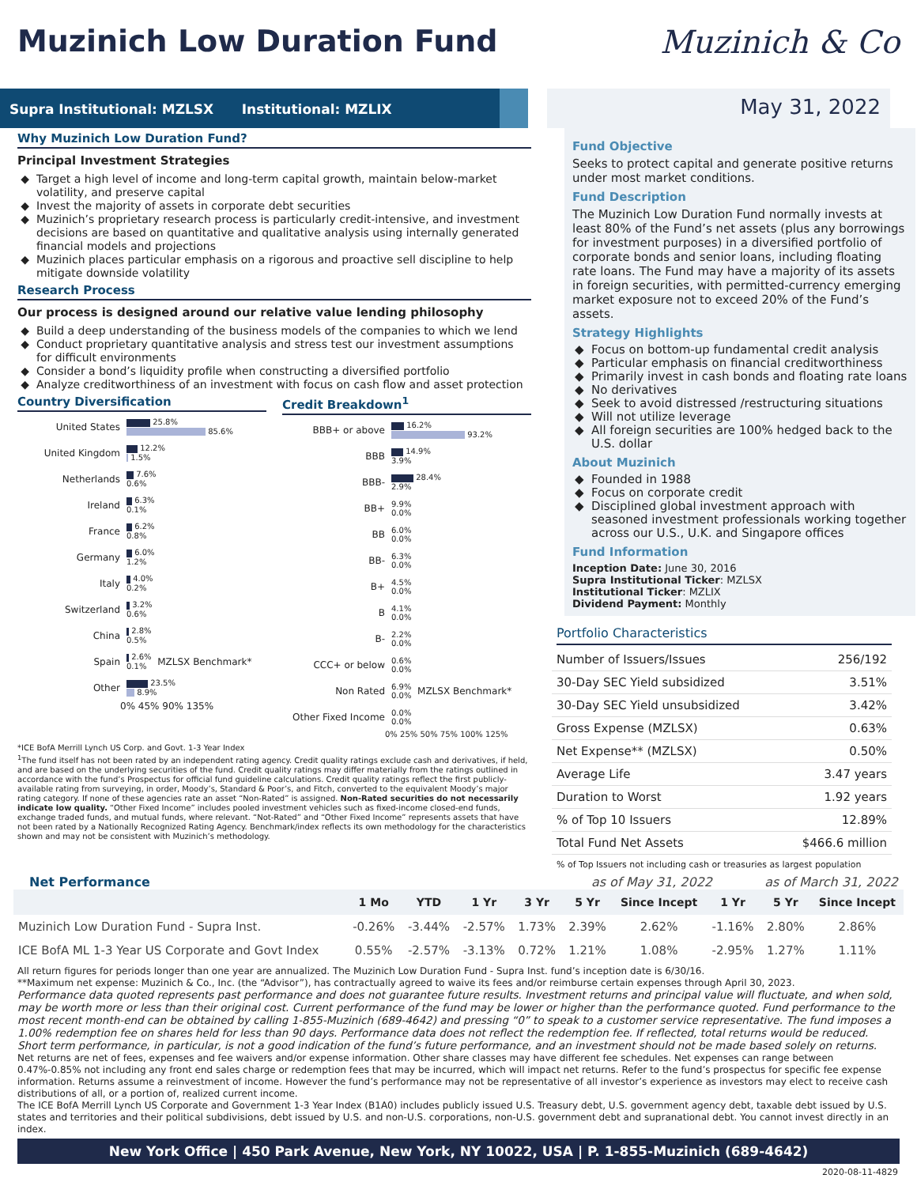Muzinich Low Duration Fund Muzinich & Co
Supra Institutional: MZLSX Institutional: MZLIX
May 31, 2022
Why Muzinich Low Duration Fund?
Principal Investment Strategies
Target a high level of income and long-term capital growth, maintain below-market volatility, and preserve capital
Invest the majority of assets in corporate debt securities
Muzinich’s proprietary research process is particularly credit-intensive, and investment decisions are based on quantitative and qualitative analysis using internally generated financial models and projections
Muzinich places particular emphasis on a rigorous and proactive sell discipline to help mitigate downside volatility
Research Process
Our process is designed around our relative value lending philosophy
Build a deep understanding of the business models of the companies to which we lend
Conduct proprietary quantitative analysis and stress test our investment assumptions for difficult environments
Consider a bond’s liquidity profile when constructing a diversified portfolio
Analyze creditworthiness of an investment with focus on cash flow and asset protection
Country Diversification
United States 25.8%
85.6%
United Kingdom 12.2%
1.5%
Netherlands 7.6%
0.6%
Ireland 6.3%
0.1%
France 6.2%
0.8%
Germany 6.0%
1.2%
Italy 4.0%
0.2%
Switzerland 3.2%
0.6%
China 2.8%
0.5%
Spain 2.6%
0.1% MZLSX Benchmark*
Other 23.5%
8.9%
0% 45% 90% 135%
Credit Breakdown<sup>1</sup>
BBB+ or above 16.2%
93.2%
BBB 14.9%
3.9%
BBB- 28.4%
2.9%
BB+ 9.9%
0.0%
BB 6.0%
0.0%
BB- 6.3%
0.0%
B+ 4.5%
0.0%
B 4.1%
0.0%
B- 2.2%
0.0%
CCC+ or below 0.6%
0.0%
Non Rated 6.9%
0.0% MZLSX Benchmark*
Other Fixed Income 0.0%
0.0%
0% 25% 50% 75% 100% 125%
*ICE BofA Merrill Lynch US Corp. and Govt. 1-3 Year Index
<sup>1</sup> The fund itself has not been rated by an independent rating agency. Credit quality ratings exclude cash and derivatives, if held, and are based on the underlying securities of the fund. Credit quality ratings may differ materially from the ratings outlined in accordance with the fund’s Prospectus for official fund guideline calculations. Credit quality ratings reflect the first publicly-available rating from surveying, in order, Moody’s, Standard & Poor’s, and Fitch, converted to the equivalent Moody’s major rating category. If none of these agencies rate an asset “Non-Rated” is assigned. Non-Rated securities do not necessarily indicate low quality. “Other Fixed Income” includes pooled investment vehicles such as fixed-income closed-end funds, exchange traded funds, and mutual funds, where relevant. “Not-Rated” and “Other Fixed Income” represents assets that have not been rated by a Nationally Recognized Rating Agency. Benchmark/index reflects its own methodology for the characteristics shown and may not be consistent with Muzinich’s methodology.
Fund Objective
Seeks to protect capital and generate positive returns under most market conditions.
Fund Description
The Muzinich Low Duration Fund normally invests at least 80% of the Fund’s net assets (plus any borrowings for investment purposes) in a diversified portfolio of corporate bonds and senior loans, including floating rate loans. The Fund may have a majority of its assets in foreign securities, with permitted-currency emerging market exposure not to exceed 20% of the Fund’s assets.
Strategy Highlights
Focus on bottom-up fundamental credit analysis
Particular emphasis on financial creditworthiness
Primarily invest in cash bonds and floating rate loans
No derivatives
Seek to avoid distressed /restructuring situations
Will not utilize leverage
All foreign securities are 100% hedged back to the U.S. dollar
About Muzinich
Founded in 1988
Focus on corporate credit
Disciplined global investment approach with seasoned investment professionals working together across our U.S., U.K. and Singapore offices
Fund Information
Inception Date: June 30, 2016
Supra Institutional Ticker: MZLSX
Institutional Ticker: MZLIX
Dividend Payment: Monthly
Portfolio Characteristics
| Number of Issuers/Issues | 256/192 |
| 30-Day SEC Yield subsidized | 3.51% |
| 30-Day SEC Yield unsubsidized | 3.42% |
| Gross Expense (MZLSX) | 0.63% |
| Net Expense** (MZLSX) | 0.50% |
| Average Life | 3.47 years |
| Duration to Worst | 1.92 years |
| % of Top 10 Issuers | 12.89% |
| Total Fund Net Assets | $466.6 million |
% of Top Issuers not including cash or treasuries as largest population
Net Performance as of May 31, 2022 as of March 31, 2022
| | 1 Mo | YTD | 1 Yr | 3 Yr | 5 Yr | Since Incept | 1 Yr | 5 Yr | Since Incept |
| --- | --- | --- | --- | --- | --- | --- | --- | --- | --- |
| Muzinich Low Duration Fund - Supra Inst. | -0.26% | -3.44% | -2.57% | 1.73% | 2.39% | 2.62% | -1.16% | 2.80% | 2.86% |
| ICE BofA ML 1-3 Year US Corporate and Govt Index | 0.55% | -2.57% | -3.13% | 0.72% | 1.21% | 1.08% | -2.95% | 1.27% | 1.11% |
All return figures for periods longer than one year are annualized. The Muzinich Low Duration Fund - Supra Inst. fund’s inception date is 6/30/16.
**Maximum net expense: Muzinich & Co., Inc. (the “Advisor”), has contractually agreed to waive its fees and/or reimburse certain expenses through April 30, 2023.
Performance data quoted represents past performance and does not guarantee future results. Investment returns and principal value will fluctuate, and when sold, may be worth more or less than their original cost. Current performance of the fund may be lower or higher than the performance quoted. Fund performance to the most recent month-end can be obtained by calling 1-855-Muzinich (689-4642) and pressing “0” to speak to a customer service representative. The fund imposes a 1.00% redemption fee on shares held for less than 90 days. Performance data does not reflect the redemption fee. If reflected, total returns would be reduced. Short term performance, in particular, is not a good indication of the fund’s future performance, and an investment should not be made based solely on returns.
Net returns are net of fees, expenses and fee waivers and/or expense information. Other share classes may have different fee schedules. Net expenses can range between 0.47%-0.85% not including any front end sales charge or redemption fees that may be incurred, which will impact net returns. Refer to the fund’s prospectus for specific fee expense information. Returns assume a reinvestment of income. However the fund’s performance may not be representative of all investor’s experience as investors may elect to receive cash distributions of all, or a portion of, realized current income.
The ICE BofA Merrill Lynch US Corporate and Government 1-3 Year Index (B1A0) includes publicly issued U.S. Treasury debt, U.S. government agency debt, taxable debt issued by U.S. states and territories and their political subdivisions, debt issued by U.S. and non-U.S. corporations, non-U.S. government debt and supranational debt. You cannot invest directly in an index.
New York Office | 450 Park Avenue, New York, NY 10022, USA | P. 1-855-Muzinich (689-4642)
2020-08-11-4829